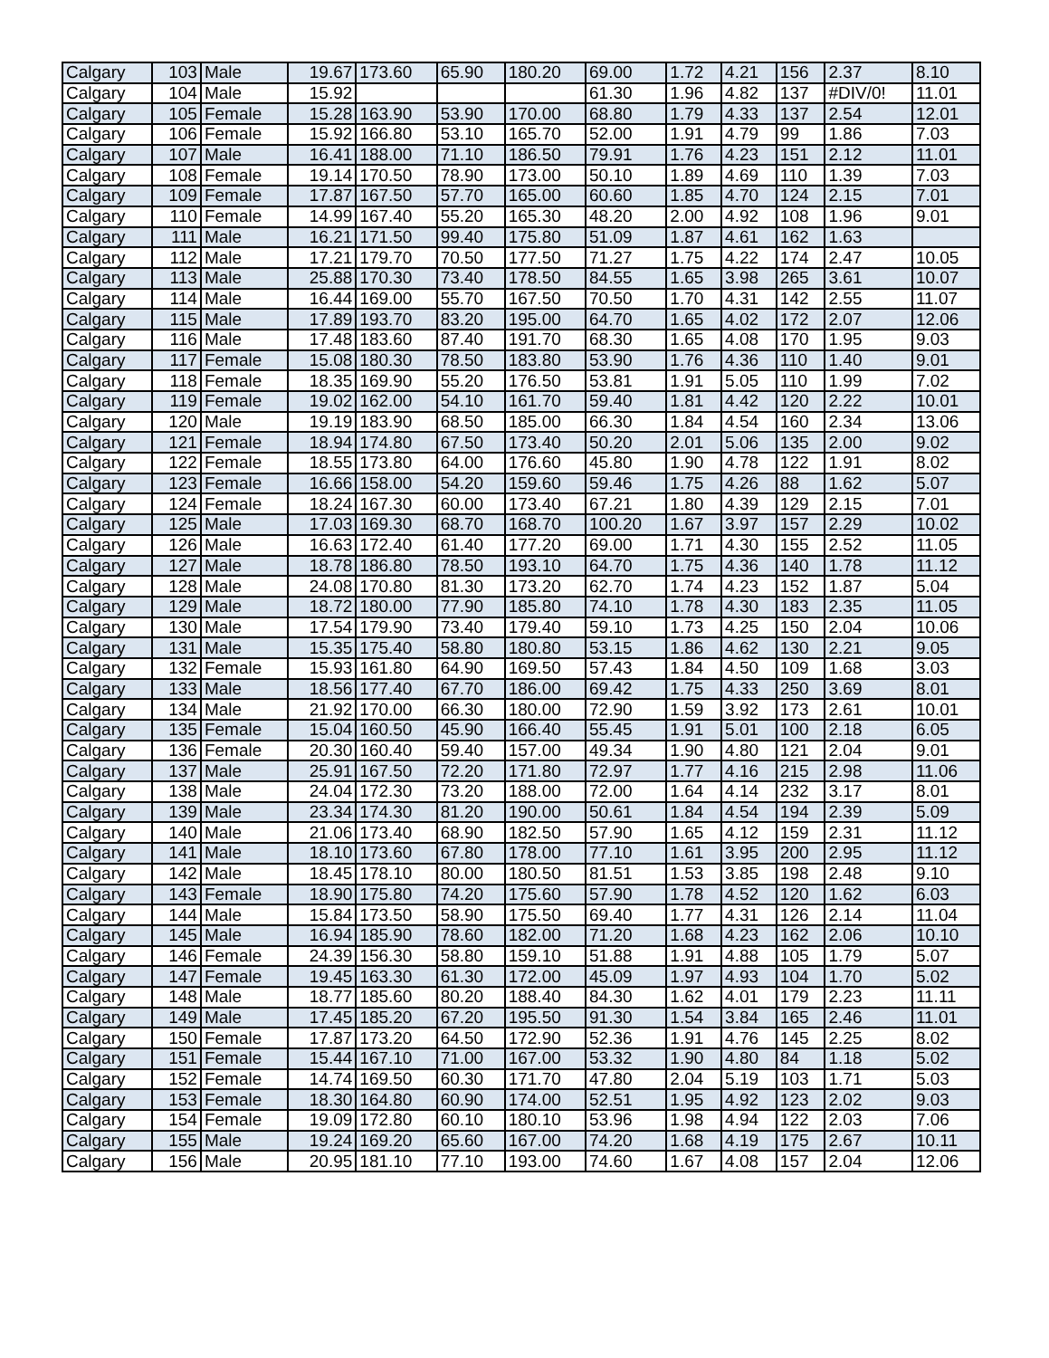| Calgary | 103 | Male | 19.67 | 173.60 | 65.90 | 180.20 | 69.00 | 1.72 | 4.21 | 156 | 2.37 | 8.10 |
| Calgary | 104 | Male | 15.92 | | | | 61.30 | 1.96 | 4.82 | 137 | #DIV/0! | 11.01 |
| Calgary | 105 | Female | 15.28 | 163.90 | 53.90 | 170.00 | 68.80 | 1.79 | 4.33 | 137 | 2.54 | 12.01 |
| Calgary | 106 | Female | 15.92 | 166.80 | 53.10 | 165.70 | 52.00 | 1.91 | 4.79 | 99 | 1.86 | 7.03 |
| Calgary | 107 | Male | 16.41 | 188.00 | 71.10 | 186.50 | 79.91 | 1.76 | 4.23 | 151 | 2.12 | 11.01 |
| Calgary | 108 | Female | 19.14 | 170.50 | 78.90 | 173.00 | 50.10 | 1.89 | 4.69 | 110 | 1.39 | 7.03 |
| Calgary | 109 | Female | 17.87 | 167.50 | 57.70 | 165.00 | 60.60 | 1.85 | 4.70 | 124 | 2.15 | 7.01 |
| Calgary | 110 | Female | 14.99 | 167.40 | 55.20 | 165.30 | 48.20 | 2.00 | 4.92 | 108 | 1.96 | 9.01 |
| Calgary | 111 | Male | 16.21 | 171.50 | 99.40 | 175.80 | 51.09 | 1.87 | 4.61 | 162 | 1.63 | |
| Calgary | 112 | Male | 17.21 | 179.70 | 70.50 | 177.50 | 71.27 | 1.75 | 4.22 | 174 | 2.47 | 10.05 |
| Calgary | 113 | Male | 25.88 | 170.30 | 73.40 | 178.50 | 84.55 | 1.65 | 3.98 | 265 | 3.61 | 10.07 |
| Calgary | 114 | Male | 16.44 | 169.00 | 55.70 | 167.50 | 70.50 | 1.70 | 4.31 | 142 | 2.55 | 11.07 |
| Calgary | 115 | Male | 17.89 | 193.70 | 83.20 | 195.00 | 64.70 | 1.65 | 4.02 | 172 | 2.07 | 12.06 |
| Calgary | 116 | Male | 17.48 | 183.60 | 87.40 | 191.70 | 68.30 | 1.65 | 4.08 | 170 | 1.95 | 9.03 |
| Calgary | 117 | Female | 15.08 | 180.30 | 78.50 | 183.80 | 53.90 | 1.76 | 4.36 | 110 | 1.40 | 9.01 |
| Calgary | 118 | Female | 18.35 | 169.90 | 55.20 | 176.50 | 53.81 | 1.91 | 5.05 | 110 | 1.99 | 7.02 |
| Calgary | 119 | Female | 19.02 | 162.00 | 54.10 | 161.70 | 59.40 | 1.81 | 4.42 | 120 | 2.22 | 10.01 |
| Calgary | 120 | Male | 19.19 | 183.90 | 68.50 | 185.00 | 66.30 | 1.84 | 4.54 | 160 | 2.34 | 13.06 |
| Calgary | 121 | Female | 18.94 | 174.80 | 67.50 | 173.40 | 50.20 | 2.01 | 5.06 | 135 | 2.00 | 9.02 |
| Calgary | 122 | Female | 18.55 | 173.80 | 64.00 | 176.60 | 45.80 | 1.90 | 4.78 | 122 | 1.91 | 8.02 |
| Calgary | 123 | Female | 16.66 | 158.00 | 54.20 | 159.60 | 59.46 | 1.75 | 4.26 | 88 | 1.62 | 5.07 |
| Calgary | 124 | Female | 18.24 | 167.30 | 60.00 | 173.40 | 67.21 | 1.80 | 4.39 | 129 | 2.15 | 7.01 |
| Calgary | 125 | Male | 17.03 | 169.30 | 68.70 | 168.70 | 100.20 | 1.67 | 3.97 | 157 | 2.29 | 10.02 |
| Calgary | 126 | Male | 16.63 | 172.40 | 61.40 | 177.20 | 69.00 | 1.71 | 4.30 | 155 | 2.52 | 11.05 |
| Calgary | 127 | Male | 18.78 | 186.80 | 78.50 | 193.10 | 64.70 | 1.75 | 4.36 | 140 | 1.78 | 11.12 |
| Calgary | 128 | Male | 24.08 | 170.80 | 81.30 | 173.20 | 62.70 | 1.74 | 4.23 | 152 | 1.87 | 5.04 |
| Calgary | 129 | Male | 18.72 | 180.00 | 77.90 | 185.80 | 74.10 | 1.78 | 4.30 | 183 | 2.35 | 11.05 |
| Calgary | 130 | Male | 17.54 | 179.90 | 73.40 | 179.40 | 59.10 | 1.73 | 4.25 | 150 | 2.04 | 10.06 |
| Calgary | 131 | Male | 15.35 | 175.40 | 58.80 | 180.80 | 53.15 | 1.86 | 4.62 | 130 | 2.21 | 9.05 |
| Calgary | 132 | Female | 15.93 | 161.80 | 64.90 | 169.50 | 57.43 | 1.84 | 4.50 | 109 | 1.68 | 3.03 |
| Calgary | 133 | Male | 18.56 | 177.40 | 67.70 | 186.00 | 69.42 | 1.75 | 4.33 | 250 | 3.69 | 8.01 |
| Calgary | 134 | Male | 21.92 | 170.00 | 66.30 | 180.00 | 72.90 | 1.59 | 3.92 | 173 | 2.61 | 10.01 |
| Calgary | 135 | Female | 15.04 | 160.50 | 45.90 | 166.40 | 55.45 | 1.91 | 5.01 | 100 | 2.18 | 6.05 |
| Calgary | 136 | Female | 20.30 | 160.40 | 59.40 | 157.00 | 49.34 | 1.90 | 4.80 | 121 | 2.04 | 9.01 |
| Calgary | 137 | Male | 25.91 | 167.50 | 72.20 | 171.80 | 72.97 | 1.77 | 4.16 | 215 | 2.98 | 11.06 |
| Calgary | 138 | Male | 24.04 | 172.30 | 73.20 | 188.00 | 72.00 | 1.64 | 4.14 | 232 | 3.17 | 8.01 |
| Calgary | 139 | Male | 23.34 | 174.30 | 81.20 | 190.00 | 50.61 | 1.84 | 4.54 | 194 | 2.39 | 5.09 |
| Calgary | 140 | Male | 21.06 | 173.40 | 68.90 | 182.50 | 57.90 | 1.65 | 4.12 | 159 | 2.31 | 11.12 |
| Calgary | 141 | Male | 18.10 | 173.60 | 67.80 | 178.00 | 77.10 | 1.61 | 3.95 | 200 | 2.95 | 11.12 |
| Calgary | 142 | Male | 18.45 | 178.10 | 80.00 | 180.50 | 81.51 | 1.53 | 3.85 | 198 | 2.48 | 9.10 |
| Calgary | 143 | Female | 18.90 | 175.80 | 74.20 | 175.60 | 57.90 | 1.78 | 4.52 | 120 | 1.62 | 6.03 |
| Calgary | 144 | Male | 15.84 | 173.50 | 58.90 | 175.50 | 69.40 | 1.77 | 4.31 | 126 | 2.14 | 11.04 |
| Calgary | 145 | Male | 16.94 | 185.90 | 78.60 | 182.00 | 71.20 | 1.68 | 4.23 | 162 | 2.06 | 10.10 |
| Calgary | 146 | Female | 24.39 | 156.30 | 58.80 | 159.10 | 51.88 | 1.91 | 4.88 | 105 | 1.79 | 5.07 |
| Calgary | 147 | Female | 19.45 | 163.30 | 61.30 | 172.00 | 45.09 | 1.97 | 4.93 | 104 | 1.70 | 5.02 |
| Calgary | 148 | Male | 18.77 | 185.60 | 80.20 | 188.40 | 84.30 | 1.62 | 4.01 | 179 | 2.23 | 11.11 |
| Calgary | 149 | Male | 17.45 | 185.20 | 67.20 | 195.50 | 91.30 | 1.54 | 3.84 | 165 | 2.46 | 11.01 |
| Calgary | 150 | Female | 17.87 | 173.20 | 64.50 | 172.90 | 52.36 | 1.91 | 4.76 | 145 | 2.25 | 8.02 |
| Calgary | 151 | Female | 15.44 | 167.10 | 71.00 | 167.00 | 53.32 | 1.90 | 4.80 | 84 | 1.18 | 5.02 |
| Calgary | 152 | Female | 14.74 | 169.50 | 60.30 | 171.70 | 47.80 | 2.04 | 5.19 | 103 | 1.71 | 5.03 |
| Calgary | 153 | Female | 18.30 | 164.80 | 60.90 | 174.00 | 52.51 | 1.95 | 4.92 | 123 | 2.02 | 9.03 |
| Calgary | 154 | Female | 19.09 | 172.80 | 60.10 | 180.10 | 53.96 | 1.98 | 4.94 | 122 | 2.03 | 7.06 |
| Calgary | 155 | Male | 19.24 | 169.20 | 65.60 | 167.00 | 74.20 | 1.68 | 4.19 | 175 | 2.67 | 10.11 |
| Calgary | 156 | Male | 20.95 | 181.10 | 77.10 | 193.00 | 74.60 | 1.67 | 4.08 | 157 | 2.04 | 12.06 |